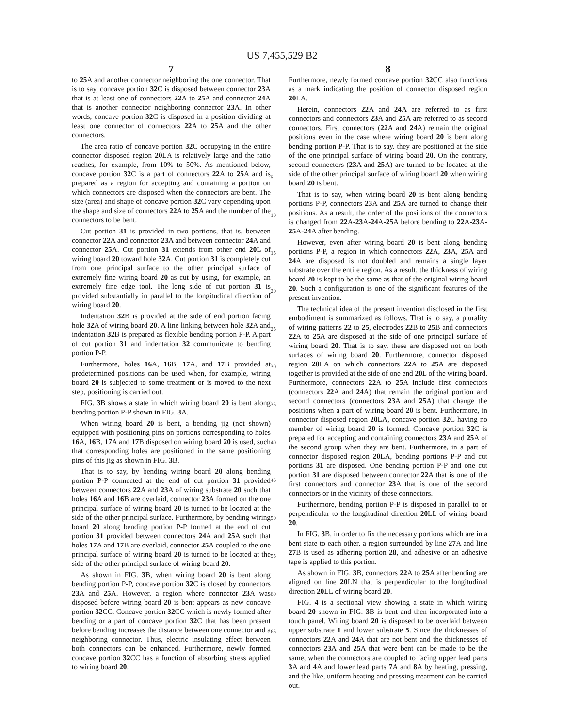US 7,455,529 B2
7
to 25 A and another connector neighboring the one connector. That is to say, concave portion 32 C is disposed between connector 23 A that is at least one of connectors 22 A to 25 A and connector 24 A that is another connector neighboring connector 23 A. In other words, concave portion 32 C is disposed in a position dividing at least one connector of connectors 22 A to 25 A and the other connectors.
The area ratio of concave portion 32 C occupying in the entire connector disposed region 20 LA is relatively large and the ratio reaches, for example, from 10% to 50%. As mentioned below, concave portion 32 C is a part of connectors 22 A to 25 A and is prepared as a region for accepting and containing a portion on which connectors are disposed when the connectors are bent. The size (area) and shape of concave portion 32 C vary depending upon the shape and size of connectors 22 A to 25 A and the number of the connectors to be bent.
Cut portion 31 is provided in two portions, that is, between connector 22 A and connector 23 A and between connector 24 A and connector 25 A. Cut portion 31 extends from other end 20 L of wiring board 20 toward hole 32 A. Cut portion 31 is completely cut from one principal surface to the other principal surface of extremely fine wiring board 20 as cut by using, for example, an extremely fine edge tool. The long side of cut portion 31 is provided substantially in parallel to the longitudinal direction of wiring board 20.
Indentation 32 B is provided at the side of end portion facing hole 32 A of wiring board 20. A line linking between hole 32 A and indentation 32 B is prepared as flexible bending portion P-P. A part of cut portion 31 and indentation 32 communicate to bending portion P-P.
Furthermore, holes 16 A, 16 B, 17 A, and 17 B provided at predetermined positions can be used when, for example, wiring board 20 is subjected to some treatment or is moved to the next step, positioning is carried out.
FIG. 3 B shows a state in which wiring board 20 is bent along bending portion P-P shown in FIG. 3 A.
When wiring board 20 is bent, a bending jig (not shown) equipped with positioning pins on portions corresponding to holes 16 A, 16 B, 17 A and 17 B disposed on wiring board 20 is used, such that corresponding holes are positioned in the same positioning pins of this jig as shown in FIG. 3 B.
That is to say, by bending wiring board 20 along bending portion P-P connected at the end of cut portion 31 provided between connectors 22 A and 23 A of wiring substrate 20 such that holes 16 A and 16 B are overlaid, connector 23 A formed on the one principal surface of wiring board 20 is turned to be located at the side of the other principal surface. Furthermore, by bending wiring board 20 along bending portion P-P formed at the end of cut portion 31 provided between connectors 24 A and 25 A such that holes 17 A and 17 B are overlaid, connector 25 A coupled to the one principal surface of wiring board 20 is turned to be located at the side of the other principal surface of wiring board 20.
As shown in FIG. 3 B, when wiring board 20 is bent along bending portion P-P, concave portion 32 C is closed by connectors 23 A and 25 A. However, a region where connector 23 A was disposed before wiring board 20 is bent appears as new concave portion 32 CC. Concave portion 32 CC which is newly formed after bending or a part of concave portion 32 C that has been present before bending increases the distance between one connector and a neighboring connector. Thus, electric insulating effect between both connectors can be enhanced. Furthermore, newly formed concave portion 32 CC has a function of absorbing stress applied to wiring board 20.
5
10
15
20
25
30
35
40
45
50
55
60
65
8
Furthermore, newly formed concave portion 32 CC also functions as a mark indicating the position of connector disposed region 20 LA.
Herein, connectors 22 A and 24 A are referred to as first connectors and connectors 23 A and 25 A are referred to as second connectors. First connectors (22 A and 24 A) remain the original positions even in the case where wiring board 20 is bent along bending portion P-P. That is to say, they are positioned at the side of the one principal surface of wiring board 20. On the contrary, second connectors (23 A and 25 A) are turned to be located at the side of the other principal surface of wiring board 20 when wiring board 20 is bent.
That is to say, when wiring board 20 is bent along bending portions P-P, connectors 23 A and 25 A are turned to change their positions. As a result, the order of the positions of the connectors is changed from 22 A-23 A-24 A-25 A before bending to 22 A-23 A-25 A-24 A after bending.
However, even after wiring board 20 is bent along bending portions P-P, a region in which connectors 22 A, 23 A, 25 A and 24 A are disposed is not doubled and remains a single layer substrate over the entire region. As a result, the thickness of wiring board 20 is kept to be the same as that of the original wiring board 20. Such a configuration is one of the significant features of the present invention.
The technical idea of the present invention disclosed in the first embodiment is summarized as follows. That is to say, a plurality of wiring patterns 22 to 25, electrodes 22 B to 25 B and connectors 22 A to 25 A are disposed at the side of one principal surface of wiring board 20. That is to say, these are disposed not on both surfaces of wiring board 20. Furthermore, connector disposed region 20 LA on which connectors 22 A to 25 A are disposed together is provided at the side of one end 20 L of the wiring board. Furthermore, connectors 22 A to 25 A include first connectors (connectors 22 A and 24 A) that remain the original portion and second connectors (connectors 23 A and 25 A) that change the positions when a part of wiring board 20 is bent. Furthermore, in connector disposed region 20 LA, concave portion 32 C having no member of wiring board 20 is formed. Concave portion 32 C is prepared for accepting and containing connectors 23 A and 25 A of the second group when they are bent. Furthermore, in a part of connector disposed region 20 LA, bending portions P-P and cut portions 31 are disposed. One bending portion P-P and one cut portion 31 are disposed between connector 22 A that is one of the first connectors and connector 23 A that is one of the second connectors or in the vicinity of these connectors.
Furthermore, bending portion P-P is disposed in parallel to or perpendicular to the longitudinal direction 20 LL of wiring board 20.
In FIG. 3 B, in order to fix the necessary portions which are in a bent state to each other, a region surrounded by line 27 A and line 27 B is used as adhering portion 28, and adhesive or an adhesive tape is applied to this portion.
As shown in FIG. 3 B, connectors 22 A to 25 A after bending are aligned on line 20 LN that is perpendicular to the longitudinal direction 20 LL of wiring board 20.
FIG. 4 is a sectional view showing a state in which wiring board 20 shown in FIG. 3 B is bent and then incorporated into a touch panel. Wiring board 20 is disposed to be overlaid between upper substrate 1 and lower substrate 5. Since the thicknesses of connectors 22 A and 24 A that are not bent and the thicknesses of connectors 23 A and 25 A that were bent can be made to be the same, when the connectors are coupled to facing upper lead parts 3 A and 4 A and lower lead parts 7 A and 8 A by heating, pressing, and the like, uniform heating and pressing treatment can be carried out.